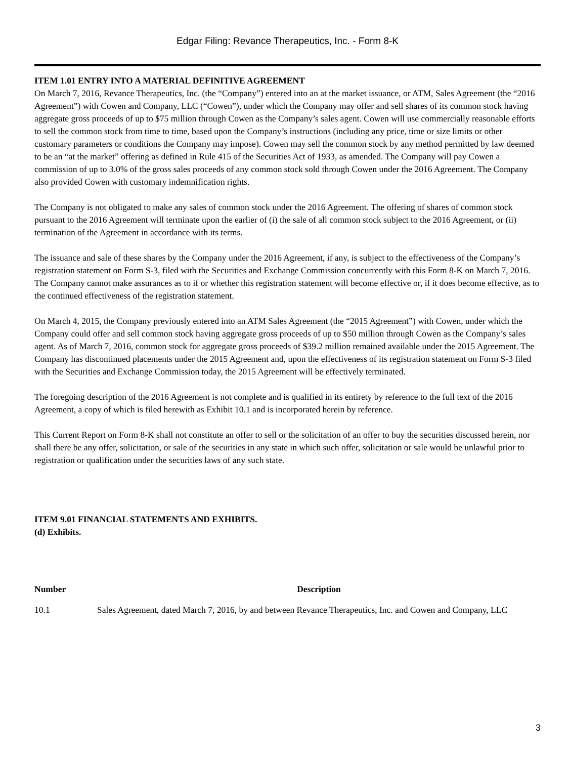Edgar Filing: Revance Therapeutics, Inc. - Form 8-K
ITEM 1.01 ENTRY INTO A MATERIAL DEFINITIVE AGREEMENT
On March 7, 2016, Revance Therapeutics, Inc. (the “Company”) entered into an at the market issuance, or ATM, Sales Agreement (the “2016 Agreement”) with Cowen and Company, LLC (“Cowen”), under which the Company may offer and sell shares of its common stock having aggregate gross proceeds of up to $75 million through Cowen as the Company’s sales agent. Cowen will use commercially reasonable efforts to sell the common stock from time to time, based upon the Company’s instructions (including any price, time or size limits or other customary parameters or conditions the Company may impose). Cowen may sell the common stock by any method permitted by law deemed to be an “at the market” offering as defined in Rule 415 of the Securities Act of 1933, as amended. The Company will pay Cowen a commission of up to 3.0% of the gross sales proceeds of any common stock sold through Cowen under the 2016 Agreement. The Company also provided Cowen with customary indemnification rights.
The Company is not obligated to make any sales of common stock under the 2016 Agreement. The offering of shares of common stock pursuant to the 2016 Agreement will terminate upon the earlier of (i) the sale of all common stock subject to the 2016 Agreement, or (ii) termination of the Agreement in accordance with its terms.
The issuance and sale of these shares by the Company under the 2016 Agreement, if any, is subject to the effectiveness of the Company’s registration statement on Form S-3, filed with the Securities and Exchange Commission concurrently with this Form 8-K on March 7, 2016. The Company cannot make assurances as to if or whether this registration statement will become effective or, if it does become effective, as to the continued effectiveness of the registration statement.
On March 4, 2015, the Company previously entered into an ATM Sales Agreement (the “2015 Agreement”) with Cowen, under which the Company could offer and sell common stock having aggregate gross proceeds of up to $50 million through Cowen as the Company’s sales agent. As of March 7, 2016, common stock for aggregate gross proceeds of $39.2 million remained available under the 2015 Agreement. The Company has discontinued placements under the 2015 Agreement and, upon the effectiveness of its registration statement on Form S-3 filed with the Securities and Exchange Commission today, the 2015 Agreement will be effectively terminated.
The foregoing description of the 2016 Agreement is not complete and is qualified in its entirety by reference to the full text of the 2016 Agreement, a copy of which is filed herewith as Exhibit 10.1 and is incorporated herein by reference.
This Current Report on Form 8-K shall not constitute an offer to sell or the solicitation of an offer to buy the securities discussed herein, nor shall there be any offer, solicitation, or sale of the securities in any state in which such offer, solicitation or sale would be unlawful prior to registration or qualification under the securities laws of any such state.
ITEM 9.01 FINANCIAL STATEMENTS AND EXHIBITS.
(d) Exhibits.
| Number | Description |
| --- | --- |
| 10.1 | Sales Agreement, dated March 7, 2016, by and between Revance Therapeutics, Inc. and Cowen and Company, LLC |
3